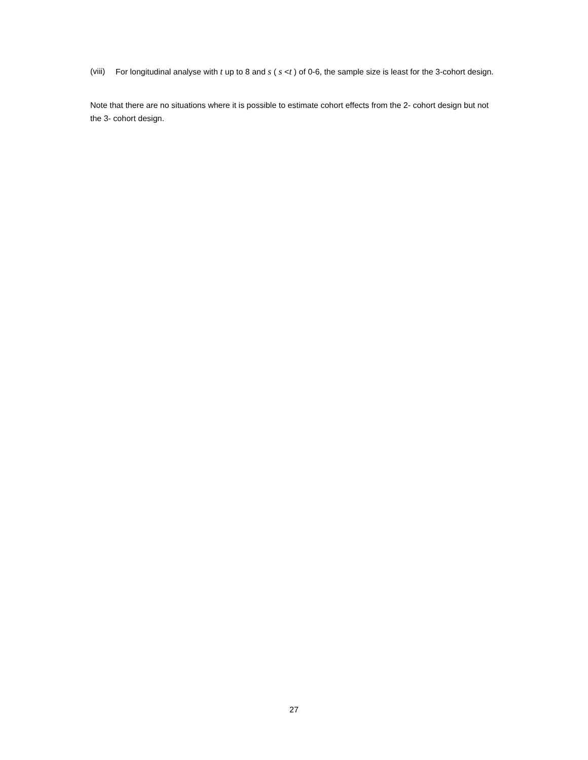(viii) For longitudinal analyse with t up to 8 and s ( s <t ) of 0-6, the sample size is least for the 3-cohort design.
Note that there are no situations where it is possible to estimate cohort effects from the 2- cohort design but not the 3- cohort design.
27